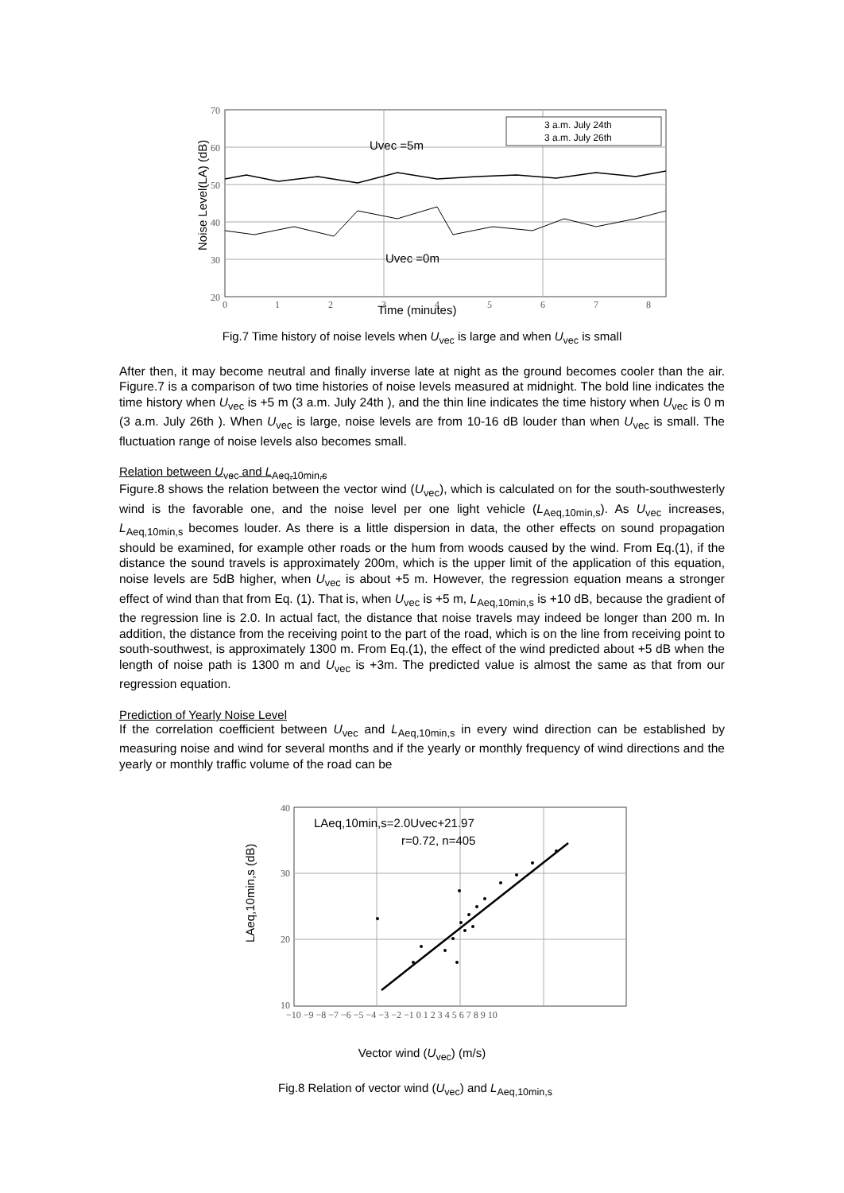70
60
50
40
30
20
0
1
2
3
4
5
6
7
8
3 a.m. July 24th
3 a.m. July 26th
Uvec =5m
Uvec =0m
Time (minutes)
Noise Level(LA) (dB)
Fig.7 Time history of noise levels when U<sub>vec</sub> is large and when U<sub>vec</sub> is small
After then, it may become neutral and finally inverse late at night as the ground becomes cooler than the air. Figure.7 is a comparison of two time histories of noise levels measured at midnight. The bold line indicates the time history when U<sub>vec</sub> is +5 m (3 a.m. July 24th ), and the thin line indicates the time history when U<sub>vec</sub> is 0 m (3 a.m. July 26th ). When U<sub>vec</sub> is large, noise levels are from 10-16 dB louder than when U<sub>vec</sub> is small. The fluctuation range of noise levels also becomes small.
Relation between U<sub>vec</sub> and L<sub>Aeq,10min,s</sub>
Figure.8 shows the relation between the vector wind (U<sub>vec</sub>), which is calculated on for the south-southwesterly wind is the favorable one, and the noise level per one light vehicle (L<sub>Aeq,10min,s</sub>). As U<sub>vec</sub> increases, L<sub>Aeq,10min,s</sub> becomes louder. As there is a little dispersion in data, the other effects on sound propagation should be examined, for example other roads or the hum from woods caused by the wind. From Eq.(1), if the distance the sound travels is approximately 200m, which is the upper limit of the application of this equation, noise levels are 5dB higher, when U<sub>vec</sub> is about +5 m. However, the regression equation means a stronger effect of wind than that from Eq. (1). That is, when U<sub>vec</sub> is +5 m, L<sub>Aeq,10min,s</sub> is +10 dB, because the gradient of the regression line is 2.0. In actual fact, the distance that noise travels may indeed be longer than 200 m. In addition, the distance from the receiving point to the part of the road, which is on the line from receiving point to south-southwest, is approximately 1300 m. From Eq.(1), the effect of the wind predicted about +5 dB when the length of noise path is 1300 m and U<sub>vec</sub> is +3m. The predicted value is almost the same as that from our regression equation.
Prediction of Yearly Noise Level
If the correlation coefficient between U<sub>vec</sub> and L<sub>Aeq,10min,s</sub> in every wind direction can be established by measuring noise and wind for several months and if the yearly or monthly frequency of wind directions and the yearly or monthly traffic volume of the road can be
40
30
20
10
−10 −9 −8 −7 −6 −5 −4 −3 −2 −1 0 1 2 3 4 5 6 7 8 9 10
LAeq,10min,s=2.0Uvec+21.97
r=0.72, n=405
LAeq,10min,s (dB)
Vector wind (U<sub>vec</sub>) (m/s)
Fig.8 Relation of vector wind (U<sub>vec</sub>) and L<sub>Aeq,10min,s</sub>